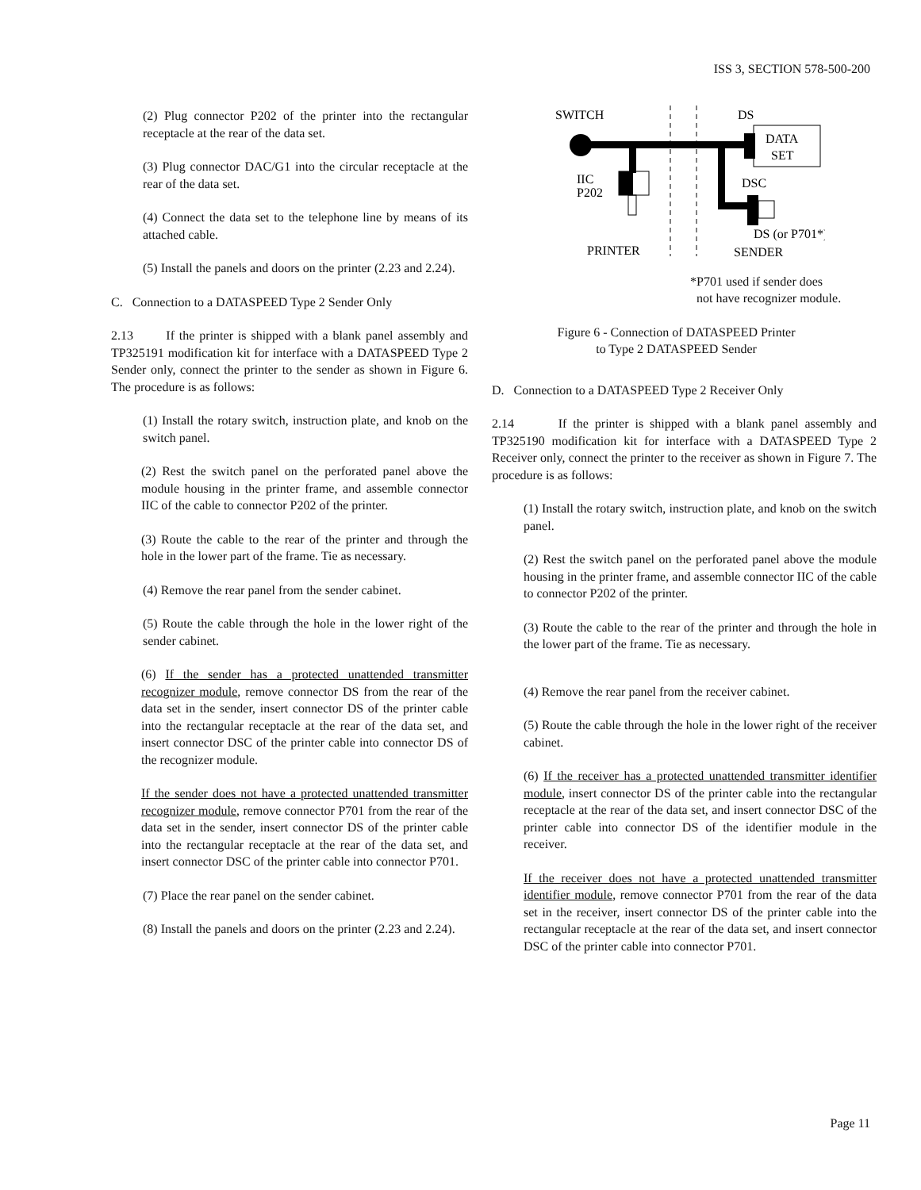ISS 3, SECTION 578-500-200
(2) Plug connector P202 of the printer into the rectangular receptacle at the rear of the data set.
(3) Plug connector DAC/G1 into the circular receptacle at the rear of the data set.
(4) Connect the data set to the telephone line by means of its attached cable.
(5) Install the panels and doors on the printer (2.23 and 2.24).
C. Connection to a DATASPEED Type 2 Sender Only
2.13 If the printer is shipped with a blank panel assembly and TP325191 modification kit for interface with a DATASPEED Type 2 Sender only, connect the printer to the sender as shown in Figure 6. The procedure is as follows:
(1) Install the rotary switch, instruction plate, and knob on the switch panel.
(2) Rest the switch panel on the perforated panel above the module housing in the printer frame, and assemble connector IIC of the cable to connector P202 of the printer.
(3) Route the cable to the rear of the printer and through the hole in the lower part of the frame. Tie as necessary.
(4) Remove the rear panel from the sender cabinet.
(5) Route the cable through the hole in the lower right of the sender cabinet.
(6) If the sender has a protected unattended transmitter recognizer module, remove connector DS from the rear of the data set in the sender, insert connector DS of the printer cable into the rectangular receptacle at the rear of the data set, and insert connector DSC of the printer cable into connector DS of the recognizer module.
If the sender does not have a protected unattended transmitter recognizer module, remove connector P701 from the rear of the data set in the sender, insert connector DS of the printer cable into the rectangular receptacle at the rear of the data set, and insert connector DSC of the printer cable into connector P701.
(7) Place the rear panel on the sender cabinet.
(8) Install the panels and doors on the printer (2.23 and 2.24).
SWITCH
DS
DATA
SET
IIC
P202
DSC
DS (or P701*)
PRINTER
SENDER
*P701 used if sender does
not have recognizer module.
Figure 6 - Connection of DATASPEED Printer
to Type 2 DATASPEED Sender
D. Connection to a DATASPEED Type 2 Receiver Only
2.14 If the printer is shipped with a blank panel assembly and TP325190 modification kit for interface with a DATASPEED Type 2 Receiver only, connect the printer to the receiver as shown in Figure 7. The procedure is as follows:
(1) Install the rotary switch, instruction plate, and knob on the switch panel.
(2) Rest the switch panel on the perforated panel above the module housing in the printer frame, and assemble connector IIC of the cable to connector P202 of the printer.
(3) Route the cable to the rear of the printer and through the hole in the lower part of the frame. Tie as necessary.
(4) Remove the rear panel from the receiver cabinet.
(5) Route the cable through the hole in the lower right of the receiver cabinet.
(6) If the receiver has a protected unattended transmitter identifier module, insert connector DS of the printer cable into the rectangular receptacle at the rear of the data set, and insert connector DSC of the printer cable into connector DS of the identifier module in the receiver.
If the receiver does not have a protected unattended transmitter identifier module, remove connector P701 from the rear of the data set in the receiver, insert connector DS of the printer cable into the rectangular receptacle at the rear of the data set, and insert connector DSC of the printer cable into connector P701.
Page 11